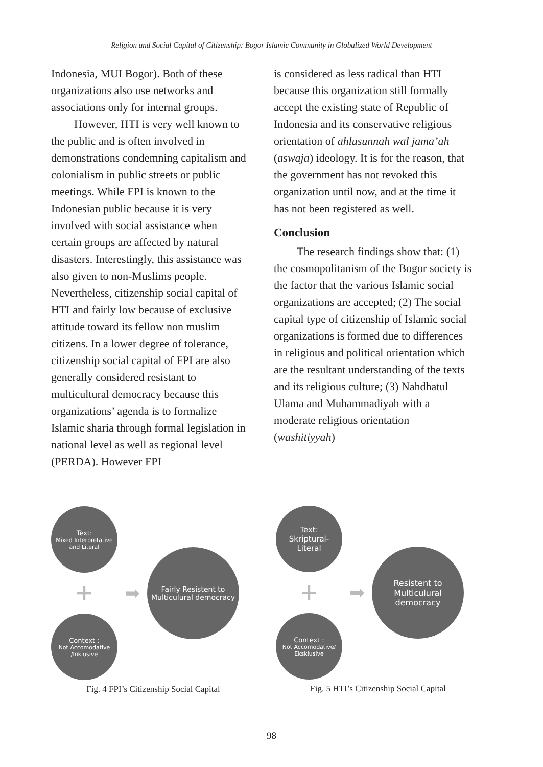Religion and Social Capital of Citizenship: Bogor Islamic Community in Globalized World Development
Indonesia, MUI Bogor). Both of these organizations also use networks and associations only for internal groups.
However, HTI is very well known to the public and is often involved in demonstrations condemning capitalism and colonialism in public streets or public meetings. While FPI is known to the Indonesian public because it is very involved with social assistance when certain groups are affected by natural disasters. Interestingly, this assistance was also given to non-Muslims people. Nevertheless, citizenship social capital of HTI and fairly low because of exclusive attitude toward its fellow non muslim citizens. In a lower degree of tolerance, citizenship social capital of FPI are also generally considered resistant to multicultural democracy because this organizations’ agenda is to formalize Islamic sharia through formal legislation in national level as well as regional level (PERDA). However FPI
is considered as less radical than HTI because this organization still formally accept the existing state of Republic of Indonesia and its conservative religious orientation of ahlusunnah wal jama’ah (aswaja) ideology. It is for the reason, that the government has not revoked this organization until now, and at the time it has not been registered as well.
Conclusion
The research findings show that: (1) the cosmopolitanism of the Bogor society is the factor that the various Islamic social organizations are accepted; (2) The social capital type of citizenship of Islamic social organizations is formed due to differences in religious and political orientation which are the resultant understanding of the texts and its religious culture; (3) Nahdhatul Ulama and Muhammadiyah with a moderate religious orientation (washitiyyah)
Text:
Mixed Interpretative and Literal
+
Context :
Not Accomodative /Inklusive
➡
Fairly Resistent to Multiculural democracy
Fig. 4 FPI’s Citizenship Social Capital
Text:
Skriptural-
Literal
+
Context :
Not Accomodative/ Eksklusive
➡
Resistent to Multiculural democracy
Fig. 5 HTI’s Citizenship Social Capital
98